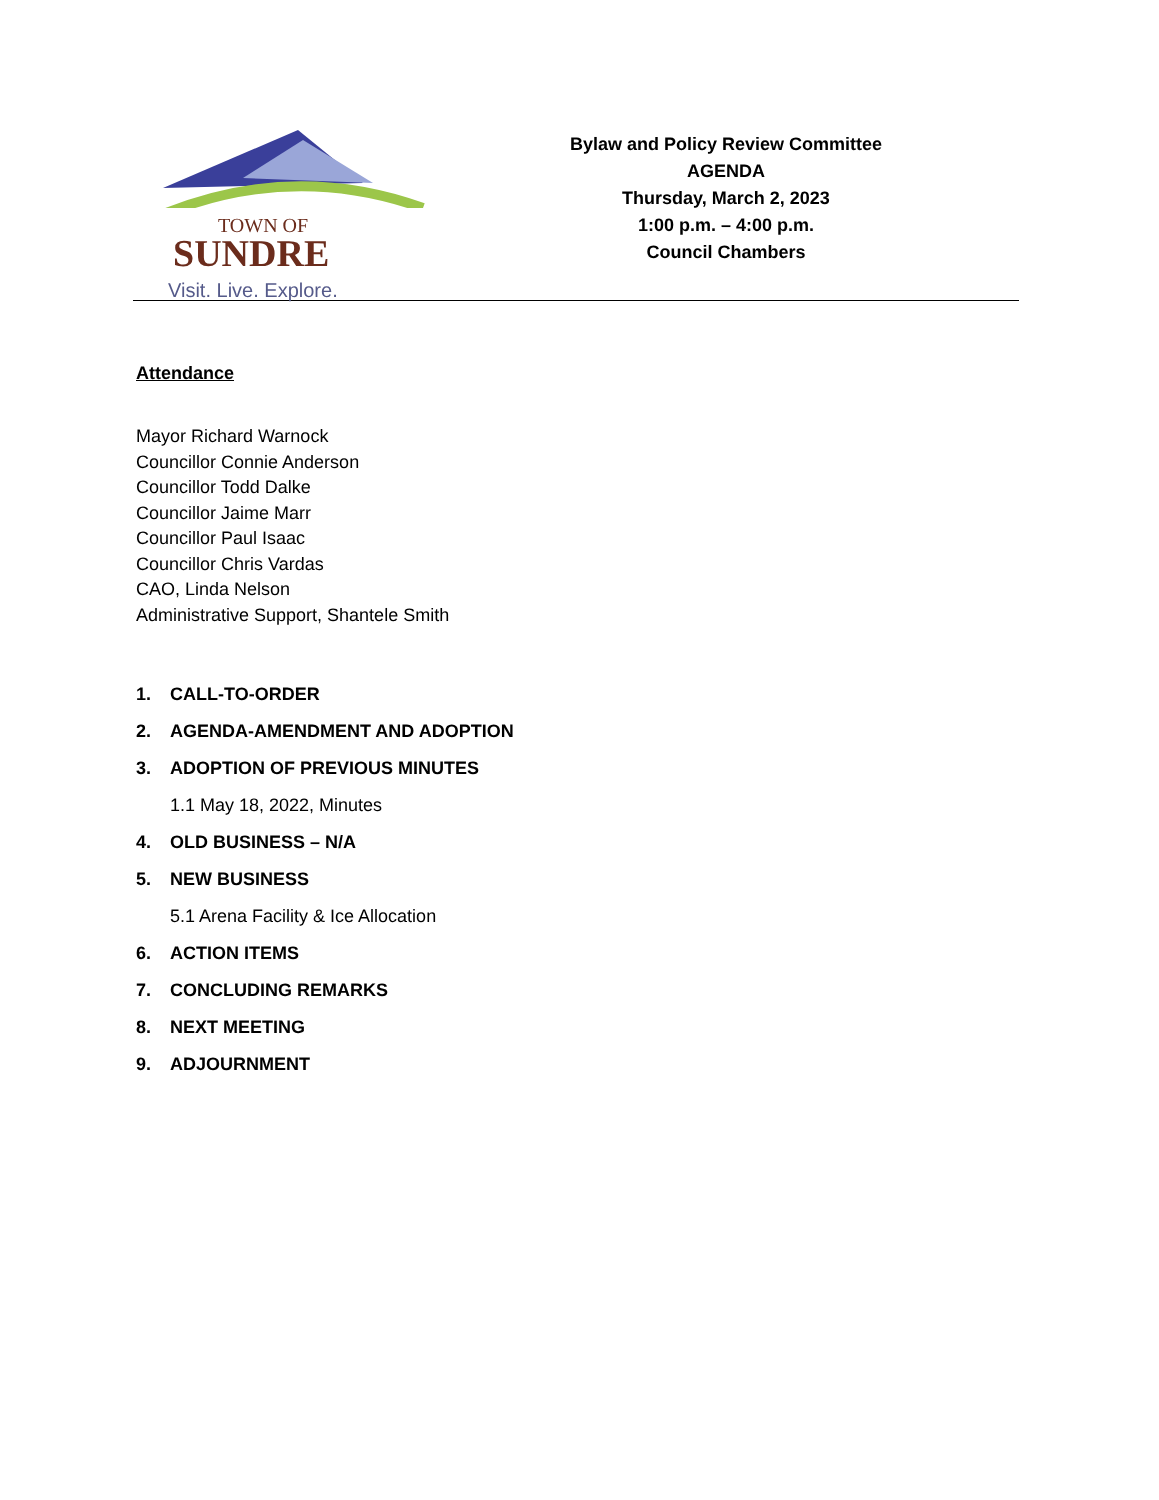TOWN OF
SUNDRE
Visit. Live. Explore.
Bylaw and Policy Review Committee
AGENDA
Thursday, March 2, 2023
1:00 p.m. – 4:00 p.m.
Council Chambers
Attendance
Mayor Richard Warnock
Councillor Connie Anderson
Councillor Todd Dalke
Councillor Jaime Marr
Councillor Paul Isaac
Councillor Chris Vardas
CAO, Linda Nelson
Administrative Support, Shantele Smith
1. CALL-TO-ORDER
2. AGENDA-AMENDMENT AND ADOPTION
3. ADOPTION OF PREVIOUS MINUTES
1.1 May 18, 2022, Minutes
4. OLD BUSINESS – N/A
5. NEW BUSINESS
5.1 Arena Facility & Ice Allocation
6. ACTION ITEMS
7. CONCLUDING REMARKS
8. NEXT MEETING
9. ADJOURNMENT